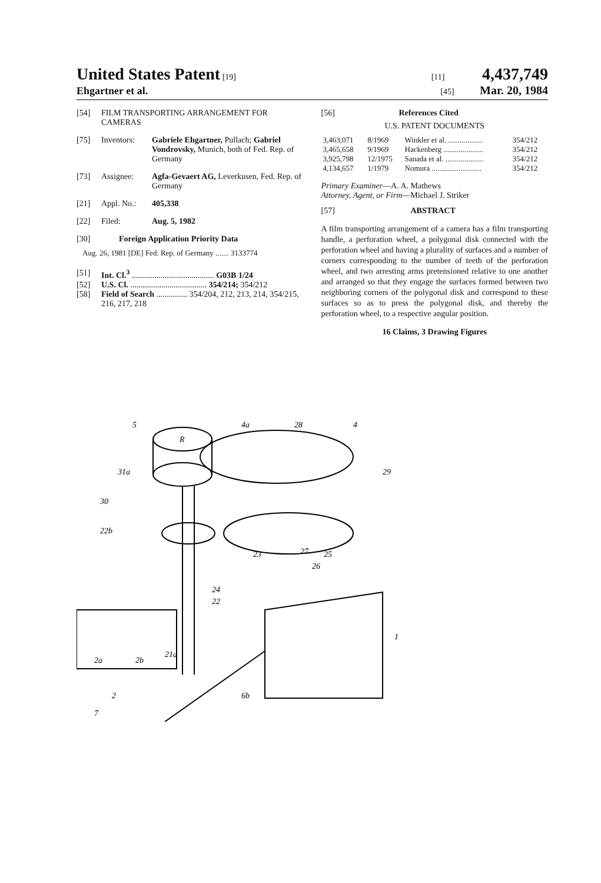United States Patent [19]
[11] 4,437,749
Ehgartner et al.
[45] Mar. 20, 1984
[54] FILM TRANSPORTING ARRANGEMENT FOR CAMERAS
[75] Inventors: Gabriele Ehgartner, Pullach; Gabriel Vondrovsky, Munich, both of Fed. Rep. of Germany
[73] Assignee: Agfa-Gevaert AG, Leverkusen, Fed. Rep. of Germany
[21] Appl. No.: 405,338
[22] Filed: Aug. 5, 1982
[30] Foreign Application Priority Data
Aug. 26, 1981 [DE] Fed. Rep. of Germany ....... 3133774
[51] Int. Cl.<sup>3</sup> ........................................ G03B 1/24
[52] U.S. Cl. ..................................... 354/214; 354/212
[58] Field of Search ............... 354/204, 212, 213, 214, 354/215, 216, 217, 218
[56] References Cited
U.S. PATENT DOCUMENTS
| 3,463,071 | 8/1969 | Winkler et al. .................. | 354/212 |
| 3,465,658 | 9/1969 | Hackenberg ..................... | 354/212 |
| 3,925,798 | 12/1975 | Sanada et al. .................... | 354/212 |
| 4,134,657 | 1/1979 | Nomura .......................... | 354/212 |
Primary Examiner—A. A. Mathews
Attorney, Agent, or Firm—Michael J. Striker
[57] ABSTRACT
A film transporting arrangement of a camera has a film transporting handle, a perforation wheel, a polygonal disk connected with the perforation wheel and having a plurality of surfaces and a number of corners corresponding to the number of teeth of the perforation wheel, and two arresting arms pretensioned relative to one another and arranged so that they engage the surfaces formed between two neighboring corners of the polygonal disk and correspond to these surfaces so as to press the polygonal disk, and thereby the perforation wheel, to a respective angular position.
16 Claims, 3 Drawing Figures
5
R
4a
28
4
29
31a
30
22b
23
25
27
26
24
22
1
2a
2b
2
7
21a
6b